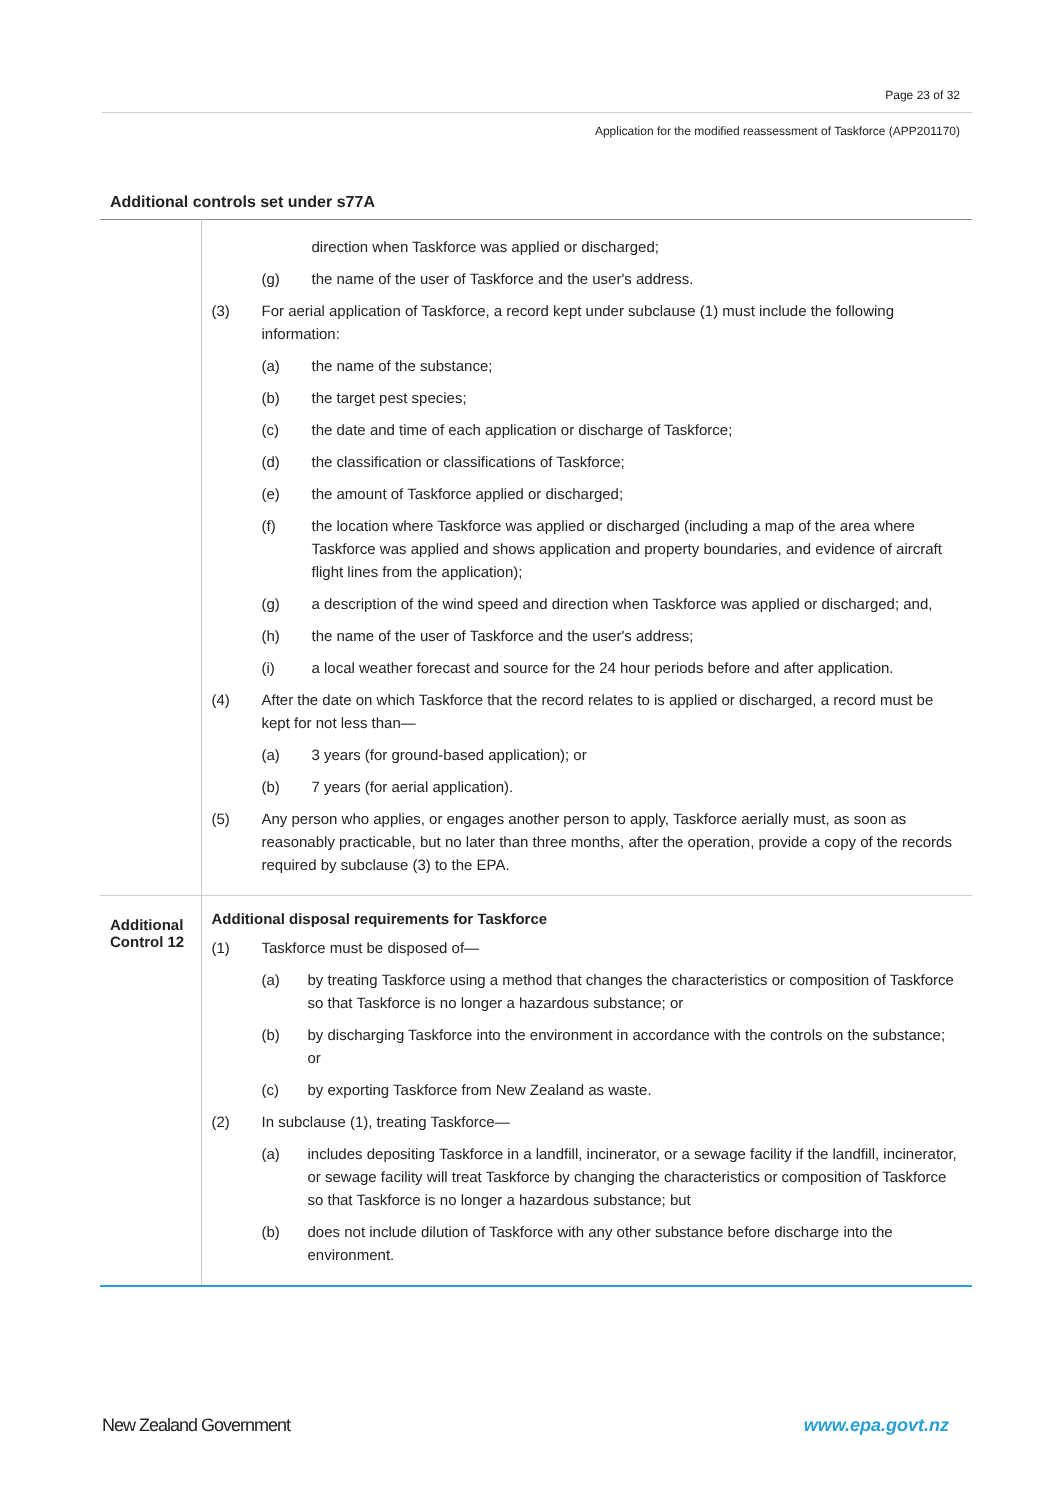Page 23 of 32
Application for the modified reassessment of Taskforce (APP201170)
Additional controls set under s77A
| | direction when Taskforce was applied or discharged; (g) the name of the user of Taskforce and the user's address. (3) For aerial application of Taskforce, a record kept under subclause (1) must include the following information: (a) the name of the substance; (b) the target pest species; (c) the date and time of each application or discharge of Taskforce; (d) the classification or classifications of Taskforce; (e) the amount of Taskforce applied or discharged; (f) the location where Taskforce was applied or discharged (including a map of the area where Taskforce was applied and shows application and property boundaries, and evidence of aircraft flight lines from the application); (g) a description of the wind speed and direction when Taskforce was applied or discharged; and, (h) the name of the user of Taskforce and the user's address; (i) a local weather forecast and source for the 24 hour periods before and after application. (4) After the date on which Taskforce that the record relates to is applied or discharged, a record must be kept for not less than— (a) 3 years (for ground-based application); or (b) 7 years (for aerial application). (5) Any person who applies, or engages another person to apply, Taskforce aerially must, as soon as reasonably practicable, but no later than three months, after the operation, provide a copy of the records required by subclause (3) to the EPA. |
| Additional Control 12 | Additional disposal requirements for Taskforce (1) Taskforce must be disposed of— (a) by treating Taskforce using a method that changes the characteristics or composition of Taskforce so that Taskforce is no longer a hazardous substance; or (b) by discharging Taskforce into the environment in accordance with the controls on the substance; or (c) by exporting Taskforce from New Zealand as waste. (2) In subclause (1), treating Taskforce— (a) includes depositing Taskforce in a landfill, incinerator, or a sewage facility if the landfill, incinerator, or sewage facility will treat Taskforce by changing the characteristics or composition of Taskforce so that Taskforce is no longer a hazardous substance; but (b) does not include dilution of Taskforce with any other substance before discharge into the environment. |
New Zealand Government www.epa.govt.nz